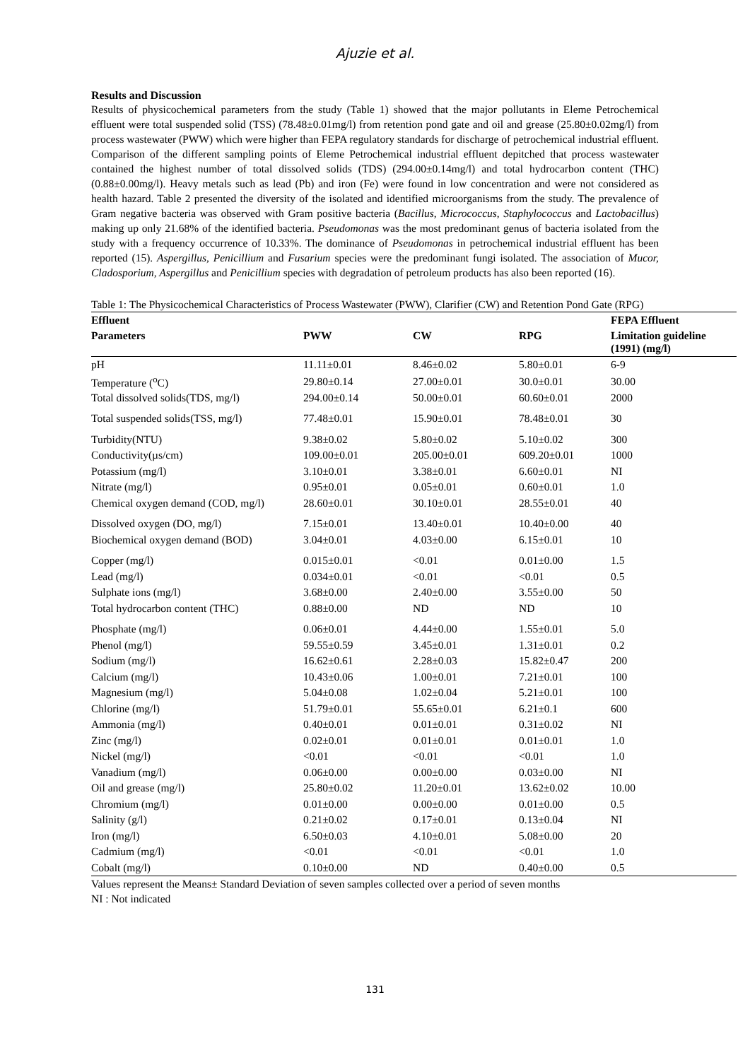Ajuzie et al.
Results and Discussion
Results of physicochemical parameters from the study (Table 1) showed that the major pollutants in Eleme Petrochemical effluent were total suspended solid (TSS) (78.48±0.01mg/l) from retention pond gate and oil and grease (25.80±0.02mg/l) from process wastewater (PWW) which were higher than FEPA regulatory standards for discharge of petrochemical industrial effluent. Comparison of the different sampling points of Eleme Petrochemical industrial effluent depitched that process wastewater contained the highest number of total dissolved solids (TDS) (294.00±0.14mg/l) and total hydrocarbon content (THC) (0.88±0.00mg/l). Heavy metals such as lead (Pb) and iron (Fe) were found in low concentration and were not considered as health hazard. Table 2 presented the diversity of the isolated and identified microorganisms from the study. The prevalence of Gram negative bacteria was observed with Gram positive bacteria (Bacillus, Micrococcus, Staphylococcus and Lactobacillus) making up only 21.68% of the identified bacteria. Pseudomonas was the most predominant genus of bacteria isolated from the study with a frequency occurrence of 10.33%. The dominance of Pseudomonas in petrochemical industrial effluent has been reported (15). Aspergillus, Penicillium and Fusarium species were the predominant fungi isolated. The association of Mucor, Cladosporium, Aspergillus and Penicillium species with degradation of petroleum products has also been reported (16).
Table 1: The Physicochemical Characteristics of Process Wastewater (PWW), Clarifier (CW) and Retention Pond Gate (RPG)
| Effluent | | | | FEPA Effluent |
| --- | --- | --- | --- | --- |
| Parameters | PWW | CW | RPG | Limitation guideline (1991) (mg/l) |
| pH | 11.11±0.01 | 8.46±0.02 | 5.80±0.01 | 6-9 |
| Temperature (<sup>o</sup>C) | 29.80±0.14 | 27.00±0.01 | 30.0±0.01 | 30.00 |
| Total dissolved solids(TDS, mg/l) | 294.00±0.14 | 50.00±0.01 | 60.60±0.01 | 2000 |
| Total suspended solids(TSS, mg/l) | 77.48±0.01 | 15.90±0.01 | 78.48±0.01 | 30 |
| Turbidity(NTU) | 9.38±0.02 | 5.80±0.02 | 5.10±0.02 | 300 |
| Conductivity(µs/cm) | 109.00±0.01 | 205.00±0.01 | 609.20±0.01 | 1000 |
| Potassium (mg/l) | 3.10±0.01 | 3.38±0.01 | 6.60±0.01 | NI |
| Nitrate (mg/l) | 0.95±0.01 | 0.05±0.01 | 0.60±0.01 | 1.0 |
| Chemical oxygen demand (COD, mg/l) | 28.60±0.01 | 30.10±0.01 | 28.55±0.01 | 40 |
| Dissolved oxygen (DO, mg/l) | 7.15±0.01 | 13.40±0.01 | 10.40±0.00 | 40 |
| Biochemical oxygen demand (BOD) | 3.04±0.01 | 4.03±0.00 | 6.15±0.01 | 10 |
| Copper (mg/l) | 0.015±0.01 | <0.01 | 0.01±0.00 | 1.5 |
| Lead (mg/l) | 0.034±0.01 | <0.01 | <0.01 | 0.5 |
| Sulphate ions (mg/l) | 3.68±0.00 | 2.40±0.00 | 3.55±0.00 | 50 |
| Total hydrocarbon content (THC) | 0.88±0.00 | ND | ND | 10 |
| Phosphate (mg/l) | 0.06±0.01 | 4.44±0.00 | 1.55±0.01 | 5.0 |
| Phenol (mg/l) | 59.55±0.59 | 3.45±0.01 | 1.31±0.01 | 0.2 |
| Sodium (mg/l) | 16.62±0.61 | 2.28±0.03 | 15.82±0.47 | 200 |
| Calcium (mg/l) | 10.43±0.06 | 1.00±0.01 | 7.21±0.01 | 100 |
| Magnesium (mg/l) | 5.04±0.08 | 1.02±0.04 | 5.21±0.01 | 100 |
| Chlorine (mg/l) | 51.79±0.01 | 55.65±0.01 | 6.21±0.1 | 600 |
| Ammonia (mg/l) | 0.40±0.01 | 0.01±0.01 | 0.31±0.02 | NI |
| Zinc (mg/l) | 0.02±0.01 | 0.01±0.01 | 0.01±0.01 | 1.0 |
| Nickel (mg/l) | <0.01 | <0.01 | <0.01 | 1.0 |
| Vanadium (mg/l) | 0.06±0.00 | 0.00±0.00 | 0.03±0.00 | NI |
| Oil and grease (mg/l) | 25.80±0.02 | 11.20±0.01 | 13.62±0.02 | 10.00 |
| Chromium (mg/l) | 0.01±0.00 | 0.00±0.00 | 0.01±0.00 | 0.5 |
| Salinity (g/l) | 0.21±0.02 | 0.17±0.01 | 0.13±0.04 | NI |
| Iron (mg/l) | 6.50±0.03 | 4.10±0.01 | 5.08±0.00 | 20 |
| Cadmium (mg/l) | <0.01 | <0.01 | <0.01 | 1.0 |
| Cobalt (mg/l) | 0.10±0.00 | ND | 0.40±0.00 | 0.5 |
Values represent the Means± Standard Deviation of seven samples collected over a period of seven months
NI : Not indicated
131